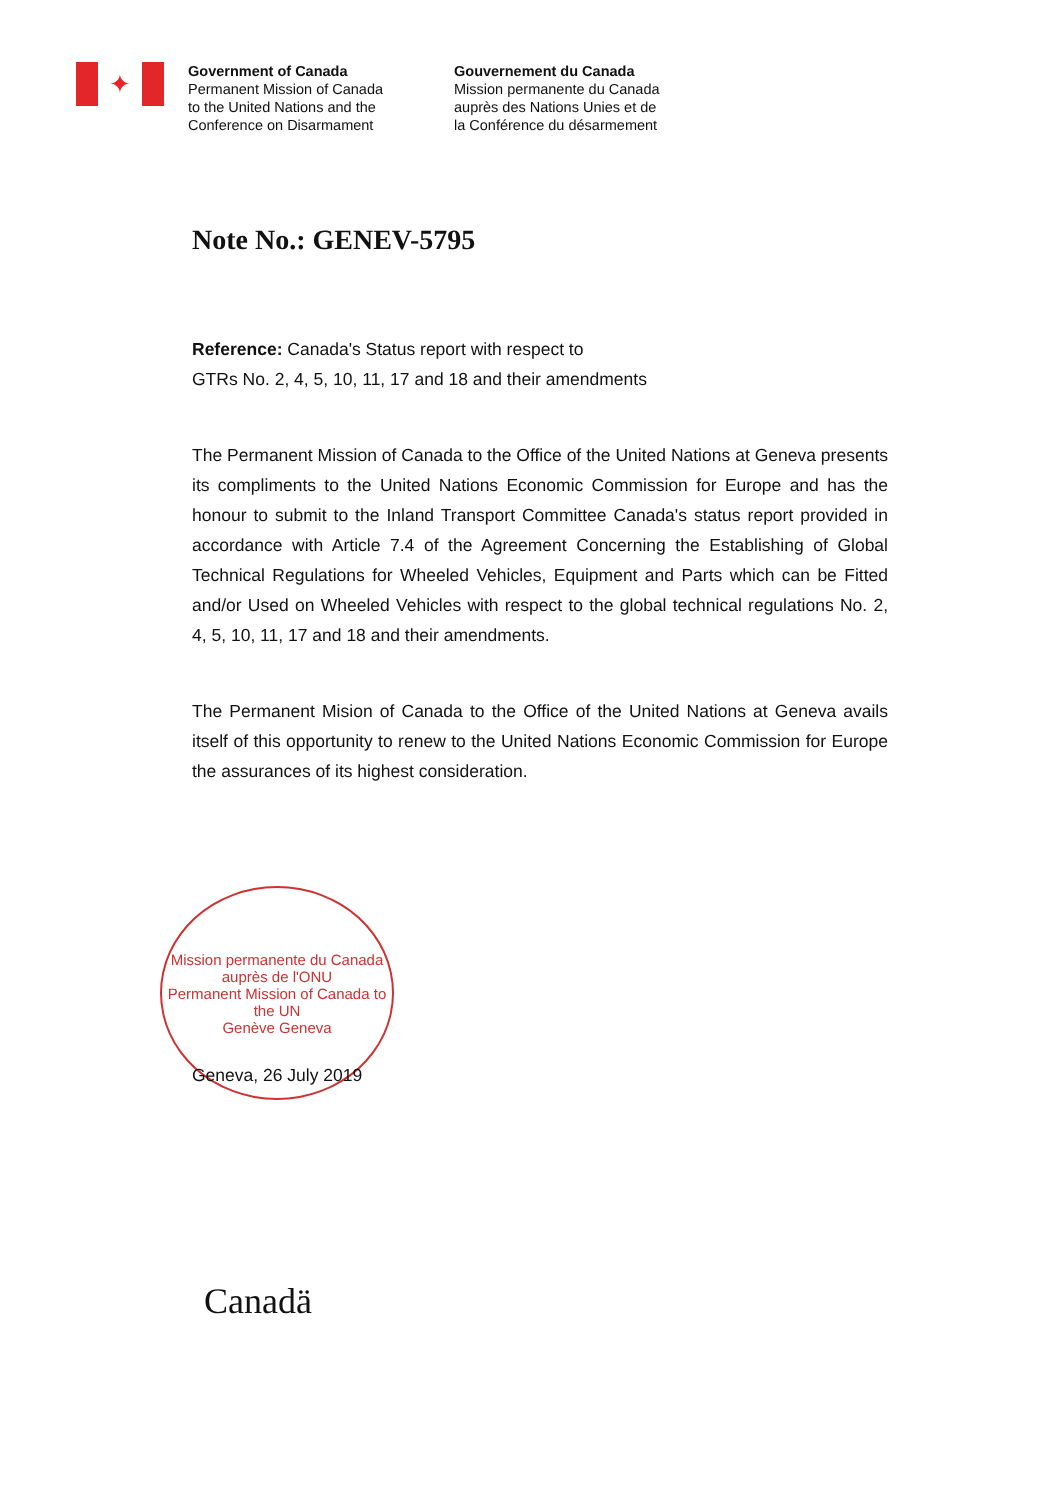✦
Government of Canada
Permanent Mission of Canada
to the United Nations and the
Conference on Disarmament
Gouvernement du Canada
Mission permanente du Canada
auprès des Nations Unies et de
la Conférence du désarmement
Note No.: GENEV-5795
Reference: Canada's Status report with respect to
GTRs No. 2, 4, 5, 10, 11, 17 and 18 and their amendments
The Permanent Mission of Canada to the Office of the United Nations at Geneva presents its compliments to the United Nations Economic Commission for Europe and has the honour to submit to the Inland Transport Committee Canada's status report provided in accordance with Article 7.4 of the Agreement Concerning the Establishing of Global Technical Regulations for Wheeled Vehicles, Equipment and Parts which can be Fitted and/or Used on Wheeled Vehicles with respect to the global technical regulations No. 2, 4, 5, 10, 11, 17 and 18 and their amendments.
The Permanent Mision of Canada to the Office of the United Nations at Geneva avails itself of this opportunity to renew to the United Nations Economic Commission for Europe the assurances of its highest consideration.
Mission permanente du Canada auprès de l'ONU
Permanent Mission of Canada to the UN
Genève Geneva
Geneva, 26 July 2019
Canadä